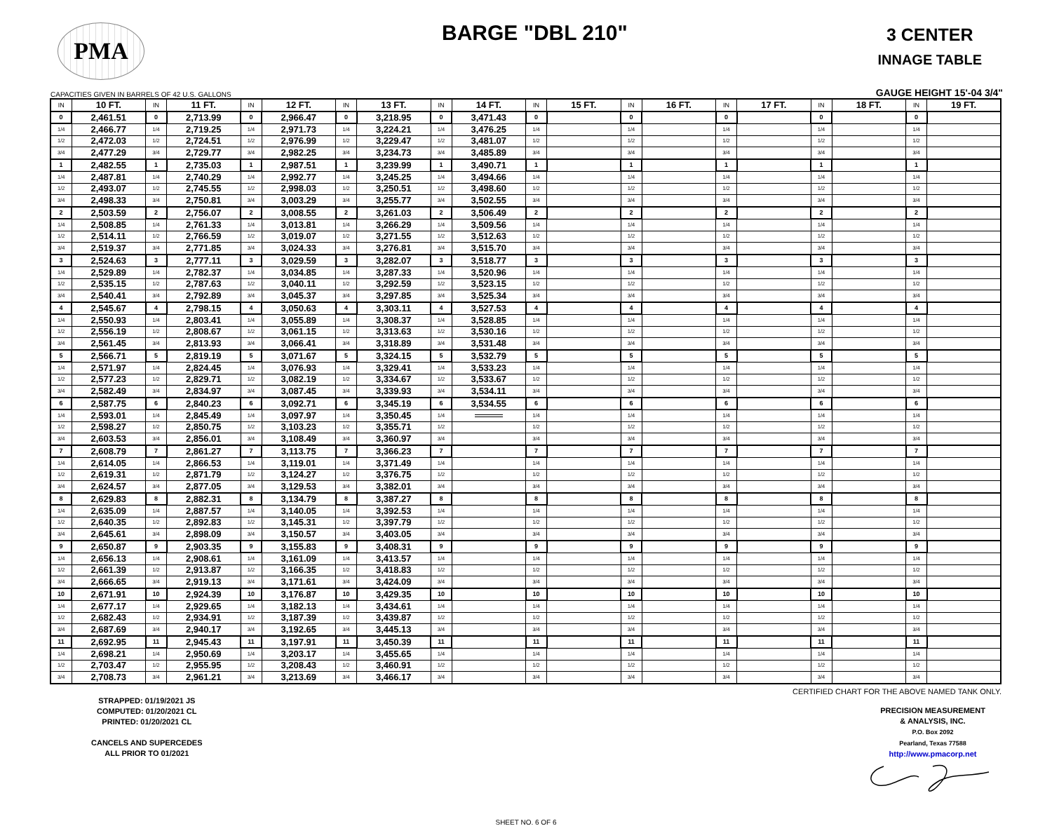PMA BARGE "DBL 210"
3 CENTER
INNAGE TABLE
CAPACITIES GIVEN IN BARRELS OF 42 U.S. GALLONS GAUGE HEIGHT 15'-04 3/4"
| IN | 10 FT. | IN | 11 FT. | IN | 12 FT. | IN | 13 FT. | IN | 14 FT. | IN | 15 FT. | IN | 16 FT. | IN | 17 FT. | IN | 18 FT. | IN | 19 FT. |
| --- | --- | --- | --- | --- | --- | --- | --- | --- | --- | --- | --- | --- | --- | --- | --- | --- | --- | --- | --- |
| 0 | 2,461.51 | 0 | 2,713.99 | 0 | 2,966.47 | 0 | 3,218.95 | 0 | 3,471.43 | 0 | | 0 | | 0 | | 0 | | 0 | |
| 1/4 | 2,466.77 | 1/4 | 2,719.25 | 1/4 | 2,971.73 | 1/4 | 3,224.21 | 1/4 | 3,476.25 | 1/4 | | 1/4 | | 1/4 | | 1/4 | | 1/4 | |
| 1/2 | 2,472.03 | 1/2 | 2,724.51 | 1/2 | 2,976.99 | 1/2 | 3,229.47 | 1/2 | 3,481.07 | 1/2 | | 1/2 | | 1/2 | | 1/2 | | 1/2 | |
| 3/4 | 2,477.29 | 3/4 | 2,729.77 | 3/4 | 2,982.25 | 3/4 | 3,234.73 | 3/4 | 3,485.89 | 3/4 | | 3/4 | | 3/4 | | 3/4 | | 3/4 | |
| 1 | 2,482.55 | 1 | 2,735.03 | 1 | 2,987.51 | 1 | 3,239.99 | 1 | 3,490.71 | 1 | | 1 | | 1 | | 1 | | 1 | |
| 1/4 | 2,487.81 | 1/4 | 2,740.29 | 1/4 | 2,992.77 | 1/4 | 3,245.25 | 1/4 | 3,494.66 | 1/4 | | 1/4 | | 1/4 | | 1/4 | | 1/4 | |
| 1/2 | 2,493.07 | 1/2 | 2,745.55 | 1/2 | 2,998.03 | 1/2 | 3,250.51 | 1/2 | 3,498.60 | 1/2 | | 1/2 | | 1/2 | | 1/2 | | 1/2 | |
| 3/4 | 2,498.33 | 3/4 | 2,750.81 | 3/4 | 3,003.29 | 3/4 | 3,255.77 | 3/4 | 3,502.55 | 3/4 | | 3/4 | | 3/4 | | 3/4 | | 3/4 | |
| 2 | 2,503.59 | 2 | 2,756.07 | 2 | 3,008.55 | 2 | 3,261.03 | 2 | 3,506.49 | 2 | | 2 | | 2 | | 2 | | 2 | |
| 1/4 | 2,508.85 | 1/4 | 2,761.33 | 1/4 | 3,013.81 | 1/4 | 3,266.29 | 1/4 | 3,509.56 | 1/4 | | 1/4 | | 1/4 | | 1/4 | | 1/4 | |
| 1/2 | 2,514.11 | 1/2 | 2,766.59 | 1/2 | 3,019.07 | 1/2 | 3,271.55 | 1/2 | 3,512.63 | 1/2 | | 1/2 | | 1/2 | | 1/2 | | 1/2 | |
| 3/4 | 2,519.37 | 3/4 | 2,771.85 | 3/4 | 3,024.33 | 3/4 | 3,276.81 | 3/4 | 3,515.70 | 3/4 | | 3/4 | | 3/4 | | 3/4 | | 3/4 | |
| 3 | 2,524.63 | 3 | 2,777.11 | 3 | 3,029.59 | 3 | 3,282.07 | 3 | 3,518.77 | 3 | | 3 | | 3 | | 3 | | 3 | |
| 1/4 | 2,529.89 | 1/4 | 2,782.37 | 1/4 | 3,034.85 | 1/4 | 3,287.33 | 1/4 | 3,520.96 | 1/4 | | 1/4 | | 1/4 | | 1/4 | | 1/4 | |
| 1/2 | 2,535.15 | 1/2 | 2,787.63 | 1/2 | 3,040.11 | 1/2 | 3,292.59 | 1/2 | 3,523.15 | 1/2 | | 1/2 | | 1/2 | | 1/2 | | 1/2 | |
| 3/4 | 2,540.41 | 3/4 | 2,792.89 | 3/4 | 3,045.37 | 3/4 | 3,297.85 | 3/4 | 3,525.34 | 3/4 | | 3/4 | | 3/4 | | 3/4 | | 3/4 | |
| 4 | 2,545.67 | 4 | 2,798.15 | 4 | 3,050.63 | 4 | 3,303.11 | 4 | 3,527.53 | 4 | | 4 | | 4 | | 4 | | 4 | |
| 1/4 | 2,550.93 | 1/4 | 2,803.41 | 1/4 | 3,055.89 | 1/4 | 3,308.37 | 1/4 | 3,528.85 | 1/4 | | 1/4 | | 1/4 | | 1/4 | | 1/4 | |
| 1/2 | 2,556.19 | 1/2 | 2,808.67 | 1/2 | 3,061.15 | 1/2 | 3,313.63 | 1/2 | 3,530.16 | 1/2 | | 1/2 | | 1/2 | | 1/2 | | 1/2 | |
| 3/4 | 2,561.45 | 3/4 | 2,813.93 | 3/4 | 3,066.41 | 3/4 | 3,318.89 | 3/4 | 3,531.48 | 3/4 | | 3/4 | | 3/4 | | 3/4 | | 3/4 | |
| 5 | 2,566.71 | 5 | 2,819.19 | 5 | 3,071.67 | 5 | 3,324.15 | 5 | 3,532.79 | 5 | | 5 | | 5 | | 5 | | 5 | |
| 1/4 | 2,571.97 | 1/4 | 2,824.45 | 1/4 | 3,076.93 | 1/4 | 3,329.41 | 1/4 | 3,533.23 | 1/4 | | 1/4 | | 1/4 | | 1/4 | | 1/4 | |
| 1/2 | 2,577.23 | 1/2 | 2,829.71 | 1/2 | 3,082.19 | 1/2 | 3,334.67 | 1/2 | 3,533.67 | 1/2 | | 1/2 | | 1/2 | | 1/2 | | 1/2 | |
| 3/4 | 2,582.49 | 3/4 | 2,834.97 | 3/4 | 3,087.45 | 3/4 | 3,339.93 | 3/4 | 3,534.11 | 3/4 | | 3/4 | | 3/4 | | 3/4 | | 3/4 | |
| 6 | 2,587.75 | 6 | 2,840.23 | 6 | 3,092.71 | 6 | 3,345.19 | 6 | 3,534.55 | 6 | | 6 | | 6 | | 6 | | 6 | |
| 1/4 | 2,593.01 | 1/4 | 2,845.49 | 1/4 | 3,097.97 | 1/4 | 3,350.45 | 1/4 | | 1/4 | | 1/4 | | 1/4 | | 1/4 | | 1/4 | |
| 1/2 | 2,598.27 | 1/2 | 2,850.75 | 1/2 | 3,103.23 | 1/2 | 3,355.71 | 1/2 | | 1/2 | | 1/2 | | 1/2 | | 1/2 | | 1/2 | |
| 3/4 | 2,603.53 | 3/4 | 2,856.01 | 3/4 | 3,108.49 | 3/4 | 3,360.97 | 3/4 | | 3/4 | | 3/4 | | 3/4 | | 3/4 | | 3/4 | |
| 7 | 2,608.79 | 7 | 2,861.27 | 7 | 3,113.75 | 7 | 3,366.23 | 7 | | 7 | | 7 | | 7 | | 7 | | 7 | |
| 1/4 | 2,614.05 | 1/4 | 2,866.53 | 1/4 | 3,119.01 | 1/4 | 3,371.49 | 1/4 | | 1/4 | | 1/4 | | 1/4 | | 1/4 | | 1/4 | |
| 1/2 | 2,619.31 | 1/2 | 2,871.79 | 1/2 | 3,124.27 | 1/2 | 3,376.75 | 1/2 | | 1/2 | | 1/2 | | 1/2 | | 1/2 | | 1/2 | |
| 3/4 | 2,624.57 | 3/4 | 2,877.05 | 3/4 | 3,129.53 | 3/4 | 3,382.01 | 3/4 | | 3/4 | | 3/4 | | 3/4 | | 3/4 | | 3/4 | |
| 8 | 2,629.83 | 8 | 2,882.31 | 8 | 3,134.79 | 8 | 3,387.27 | 8 | | 8 | | 8 | | 8 | | 8 | | 8 | |
| 1/4 | 2,635.09 | 1/4 | 2,887.57 | 1/4 | 3,140.05 | 1/4 | 3,392.53 | 1/4 | | 1/4 | | 1/4 | | 1/4 | | 1/4 | | 1/4 | |
| 1/2 | 2,640.35 | 1/2 | 2,892.83 | 1/2 | 3,145.31 | 1/2 | 3,397.79 | 1/2 | | 1/2 | | 1/2 | | 1/2 | | 1/2 | | 1/2 | |
| 3/4 | 2,645.61 | 3/4 | 2,898.09 | 3/4 | 3,150.57 | 3/4 | 3,403.05 | 3/4 | | 3/4 | | 3/4 | | 3/4 | | 3/4 | | 3/4 | |
| 9 | 2,650.87 | 9 | 2,903.35 | 9 | 3,155.83 | 9 | 3,408.31 | 9 | | 9 | | 9 | | 9 | | 9 | | 9 | |
| 1/4 | 2,656.13 | 1/4 | 2,908.61 | 1/4 | 3,161.09 | 1/4 | 3,413.57 | 1/4 | | 1/4 | | 1/4 | | 1/4 | | 1/4 | | 1/4 | |
| 1/2 | 2,661.39 | 1/2 | 2,913.87 | 1/2 | 3,166.35 | 1/2 | 3,418.83 | 1/2 | | 1/2 | | 1/2 | | 1/2 | | 1/2 | | 1/2 | |
| 3/4 | 2,666.65 | 3/4 | 2,919.13 | 3/4 | 3,171.61 | 3/4 | 3,424.09 | 3/4 | | 3/4 | | 3/4 | | 3/4 | | 3/4 | | 3/4 | |
| 10 | 2,671.91 | 10 | 2,924.39 | 10 | 3,176.87 | 10 | 3,429.35 | 10 | | 10 | | 10 | | 10 | | 10 | | 10 | |
| 1/4 | 2,677.17 | 1/4 | 2,929.65 | 1/4 | 3,182.13 | 1/4 | 3,434.61 | 1/4 | | 1/4 | | 1/4 | | 1/4 | | 1/4 | | 1/4 | |
| 1/2 | 2,682.43 | 1/2 | 2,934.91 | 1/2 | 3,187.39 | 1/2 | 3,439.87 | 1/2 | | 1/2 | | 1/2 | | 1/2 | | 1/2 | | 1/2 | |
| 3/4 | 2,687.69 | 3/4 | 2,940.17 | 3/4 | 3,192.65 | 3/4 | 3,445.13 | 3/4 | | 3/4 | | 3/4 | | 3/4 | | 3/4 | | 3/4 | |
| 11 | 2,692.95 | 11 | 2,945.43 | 11 | 3,197.91 | 11 | 3,450.39 | 11 | | 11 | | 11 | | 11 | | 11 | | 11 | |
| 1/4 | 2,698.21 | 1/4 | 2,950.69 | 1/4 | 3,203.17 | 1/4 | 3,455.65 | 1/4 | | 1/4 | | 1/4 | | 1/4 | | 1/4 | | 1/4 | |
| 1/2 | 2,703.47 | 1/2 | 2,955.95 | 1/2 | 3,208.43 | 1/2 | 3,460.91 | 1/2 | | 1/2 | | 1/2 | | 1/2 | | 1/2 | | 1/2 | |
| 3/4 | 2,708.73 | 3/4 | 2,961.21 | 3/4 | 3,213.69 | 3/4 | 3,466.17 | 3/4 | | 3/4 | | 3/4 | | 3/4 | | 3/4 | | 3/4 | |
CERTIFIED CHART FOR THE ABOVE NAMED TANK ONLY.
STRAPPED: 01/19/2021 JS
COMPUTED: 01/20/2021 CL
PRINTED: 01/20/2021 CL
CANCELS AND SUPERCEDES
ALL PRIOR TO 01/2021
PRECISION MEASUREMENT
& ANALYSIS, INC.
P.O. Box 2092
Pearland, Texas 77588
http://www.pmacorp.net
SHEET NO. 6 OF 6